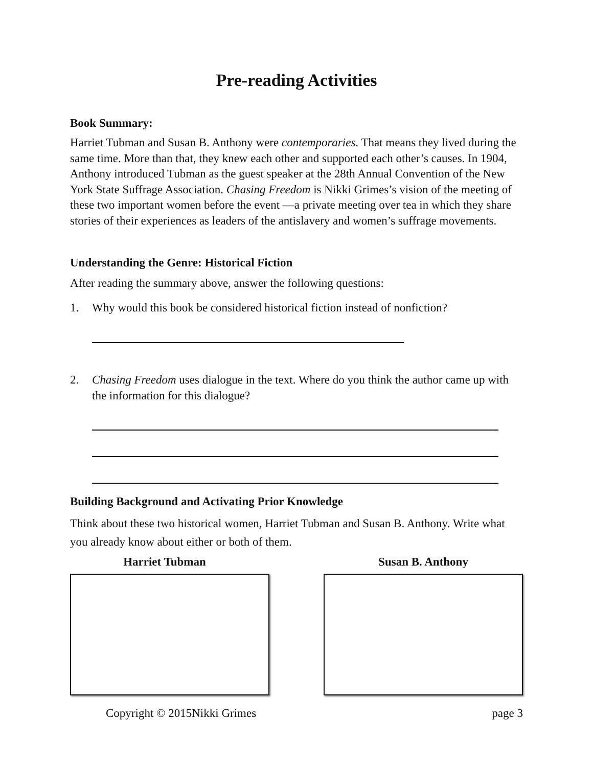Pre-reading Activities
Book Summary:
Harriet Tubman and Susan B. Anthony were contemporaries. That means they lived during the same time. More than that, they knew each other and supported each other’s causes. In 1904, Anthony introduced Tubman as the guest speaker at the 28th Annual Convention of the New York State Suffrage Association. Chasing Freedom is Nikki Grimes’s vision of the meeting of these two important women before the event —a private meeting over tea in which they share stories of their experiences as leaders of the antislavery and women’s suffrage movements.
Understanding the Genre: Historical Fiction
After reading the summary above, answer the following questions:
1. Why would this book be considered historical fiction instead of nonfiction?
2. Chasing Freedom uses dialogue in the text. Where do you think the author came up with the information for this dialogue?
Building Background and Activating Prior Knowledge
Think about these two historical women, Harriet Tubman and Susan B. Anthony. Write what you already know about either or both of them.
Harriet Tubman Susan B. Anthony
Copyright © 2015Nikki Grimes page 3